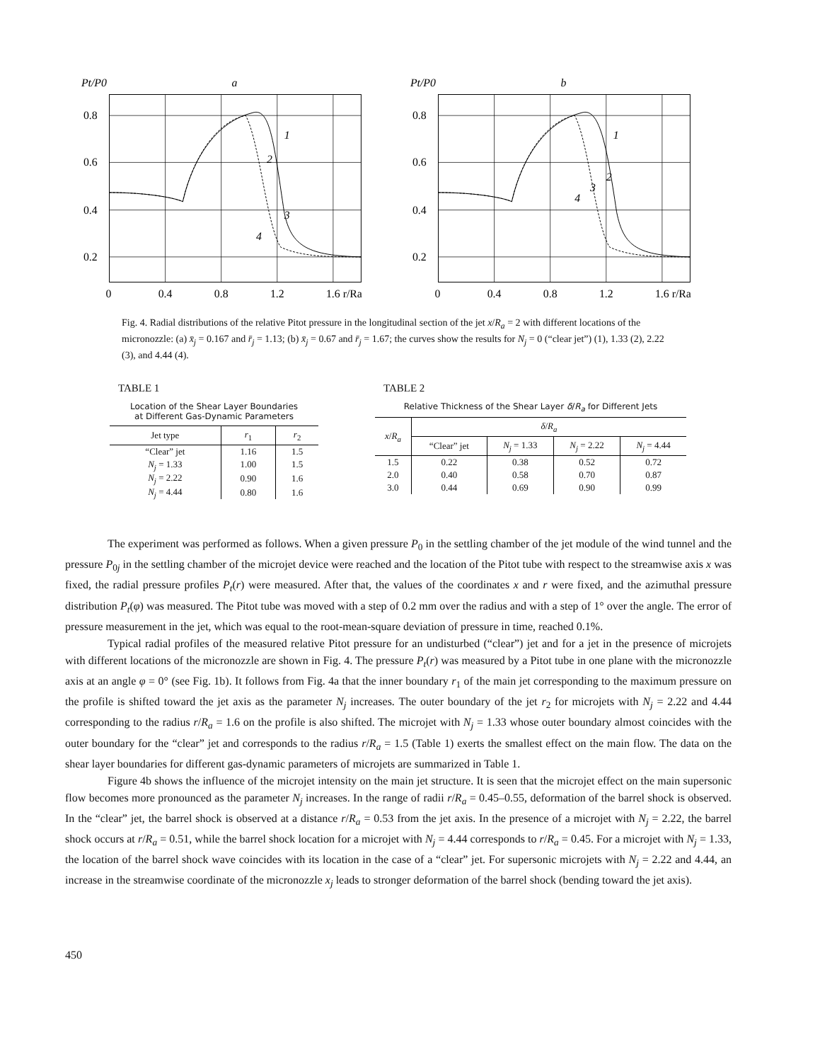Pt/P0
a
0.8
0.6
0.4
0.2
0
0.4
0.8
1.2
1.6 r/Ra
1
2
3
4
Pt/P0
b
0.8
0.6
0.4
0.2
0
0.4
0.8
1.2
1.6 r/Ra
1
2
3
4
Fig. 4. Radial distributions of the relative Pitot pressure in the longitudinal section of the jet x/R<sub>a</sub> = 2 with different locations of the micronozzle: (a) x̄<sub>j</sub> = 0.167 and r̄<sub>j</sub> = 1.13; (b) x̄<sub>j</sub> = 0.67 and r̄<sub>j</sub> = 1.67; the curves show the results for N<sub>j</sub> = 0 (“clear jet”) (1), 1.33 (2), 2.22 (3), and 4.44 (4).
TABLE 1
Location of the Shear Layer Boundaries
at Different Gas-Dynamic Parameters
| Jet type | r<sub>1</sub> | r<sub>2</sub> |
| --- | --- | --- |
| “Clear” jet | 1.16 | 1.5 |
| N<sub>j</sub> = 1.33 | 1.00 | 1.5 |
| N<sub>j</sub> = 2.22 | 0.90 | 1.6 |
| N<sub>j</sub> = 4.44 | 0.80 | 1.6 |
TABLE 2
Relative Thickness of the Shear Layer δ/R<sub>a</sub> for Different Jets
| x / R<sub>a</sub> | δ / R<sub>a</sub> | | | |
| --- | --- | --- | --- | --- |
| | “Clear” jet | N<sub>j</sub> = 1.33 | N<sub>j</sub> = 2.22 | N<sub>j</sub> = 4.44 |
| 1.5 | 0.22 | 0.38 | 0.52 | 0.72 |
| 2.0 | 0.40 | 0.58 | 0.70 | 0.87 |
| 3.0 | 0.44 | 0.69 | 0.90 | 0.99 |
The experiment was performed as follows. When a given pressure P<sub>0</sub> in the settling chamber of the jet module of the wind tunnel and the pressure P<sub>0j</sub> in the settling chamber of the microjet device were reached and the location of the Pitot tube with respect to the streamwise axis x was fixed, the radial pressure profiles P<sub>t</sub>(r) were measured. After that, the values of the coordinates x and r were fixed, and the azimuthal pressure distribution P<sub>t</sub>(φ) was measured. The Pitot tube was moved with a step of 0.2 mm over the radius and with a step of 1° over the angle. The error of pressure measurement in the jet, which was equal to the root-mean-square deviation of pressure in time, reached 0.1%.
Typical radial profiles of the measured relative Pitot pressure for an undisturbed (“clear”) jet and for a jet in the presence of microjets with different locations of the micronozzle are shown in Fig. 4. The pressure P<sub>t</sub>(r) was measured by a Pitot tube in one plane with the micronozzle axis at an angle φ = 0° (see Fig. 1b). It follows from Fig. 4a that the inner boundary r<sub>1</sub> of the main jet corresponding to the maximum pressure on the profile is shifted toward the jet axis as the parameter N<sub>j</sub> increases. The outer boundary of the jet r<sub>2</sub> for microjets with N<sub>j</sub> = 2.22 and 4.44 corresponding to the radius r/R<sub>a</sub> = 1.6 on the profile is also shifted. The microjet with N<sub>j</sub> = 1.33 whose outer boundary almost coincides with the outer boundary for the “clear” jet and corresponds to the radius r/R<sub>a</sub> = 1.5 (Table 1) exerts the smallest effect on the main flow. The data on the shear layer boundaries for different gas-dynamic parameters of microjets are summarized in Table 1.
Figure 4b shows the influence of the microjet intensity on the main jet structure. It is seen that the microjet effect on the main supersonic flow becomes more pronounced as the parameter N<sub>j</sub> increases. In the range of radii r/R<sub>a</sub> = 0.45–0.55, deformation of the barrel shock is observed. In the “clear” jet, the barrel shock is observed at a distance r/R<sub>a</sub> = 0.53 from the jet axis. In the presence of a microjet with N<sub>j</sub> = 2.22, the barrel shock occurs at r/R<sub>a</sub> = 0.51, while the barrel shock location for a microjet with N<sub>j</sub> = 4.44 corresponds to r/R<sub>a</sub> = 0.45. For a microjet with N<sub>j</sub> = 1.33, the location of the barrel shock wave coincides with its location in the case of a “clear” jet. For supersonic microjets with N<sub>j</sub> = 2.22 and 4.44, an increase in the streamwise coordinate of the micronozzle x<sub>j</sub> leads to stronger deformation of the barrel shock (bending toward the jet axis).
450